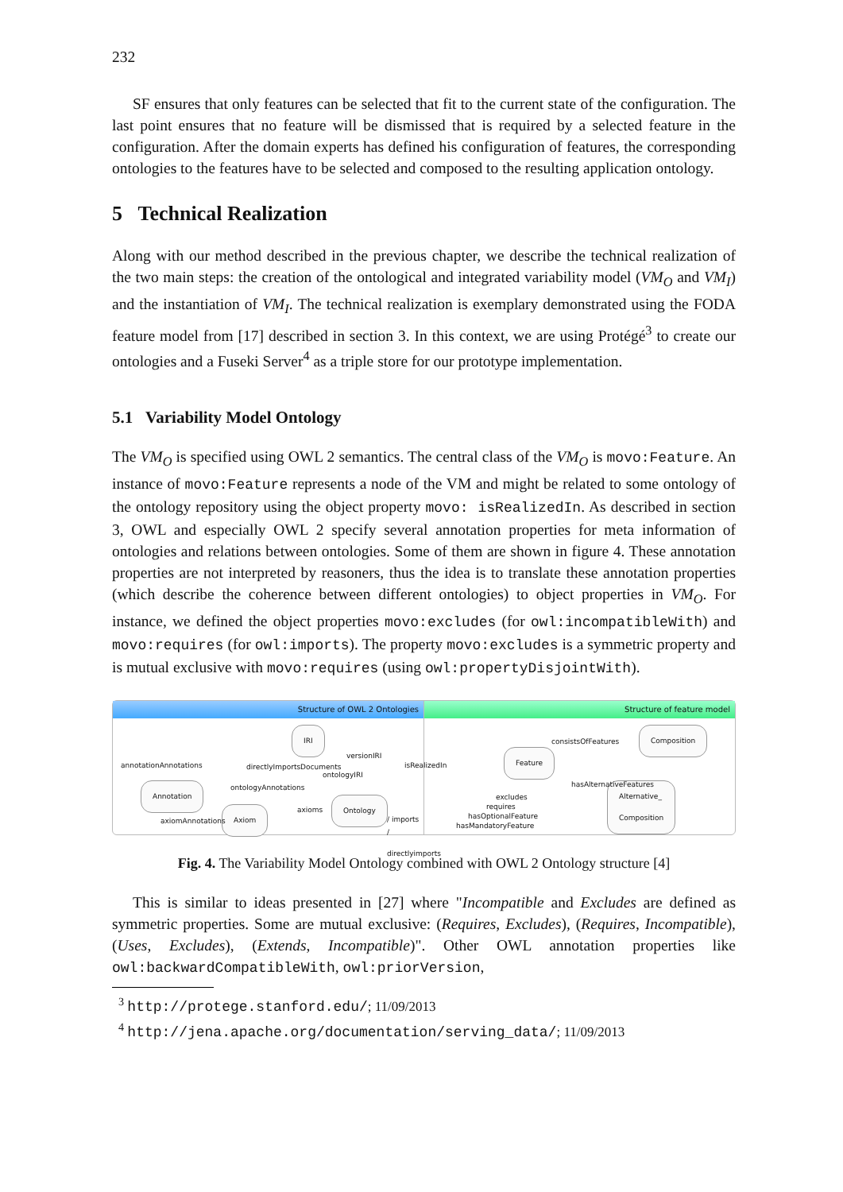232
SF ensures that only features can be selected that fit to the current state of the configuration. The last point ensures that no feature will be dismissed that is required by a selected feature in the configuration. After the domain experts has defined his configuration of features, the corresponding ontologies to the features have to be selected and composed to the resulting application ontology.
5 Technical Realization
Along with our method described in the previous chapter, we describe the technical realization of the two main steps: the creation of the ontological and integrated variability model (VM<sub>O</sub> and VM<sub>I</sub>) and the instantiation of VM<sub>I</sub>. The technical realization is exemplary demonstrated using the FODA feature model from [17] described in section 3. In this context, we are using Protégé<sup>3</sup> to create our ontologies and a Fuseki Server<sup>4</sup> as a triple store for our prototype implementation.
5.1 Variability Model Ontology
The VM<sub>O</sub> is specified using OWL 2 semantics. The central class of the VM<sub>O</sub> is movo:Feature. An instance of movo:Feature represents a node of the VM and might be related to some ontology of the ontology repository using the object property movo: isRealizedIn. As described in section 3, OWL and especially OWL 2 specify several annotation properties for meta information of ontologies and relations between ontologies. Some of them are shown in figure 4. These annotation properties are not interpreted by reasoners, thus the idea is to translate these annotation properties (which describe the coherence between different ontologies) to object properties in VM<sub>O</sub>. For instance, we defined the object properties movo:excludes (for owl:incompatibleWith) and movo:requires (for owl:imports). The property movo:excludes is a symmetric property and is mutual exclusive with movo:requires (using owl:propertyDisjointWith).
Structure of OWL 2 Ontologies
IRI
Annotation
Ontology
Axiom
annotationAnnotations directlyImportsDocuments
versionIRI
ontologyIRI
ontologyAnnotations
axiomAnnotations
axioms
/ imports
/ directlyimports
Structure of feature model
isRealizedIn
Composition
Feature
Alternative_
Composition
consistsOfFeatures
hasAlternativeFeatures
excludes
requires
hasOptionalFeature
hasMandatoryFeature
Fig. 4. The Variability Model Ontology combined with OWL 2 Ontology structure [4]
This is similar to ideas presented in [27] where "Incompatible and Excludes are defined as symmetric properties. Some are mutual exclusive: (Requires, Excludes), (Requires, Incompatible), (Uses, Excludes), (Extends, Incompatible)". Other OWL annotation properties like owl:backwardCompatibleWith, owl:priorVersion,
<sup>3</sup> http://protege.stanford.edu/; 11/09/2013
<sup>4</sup> http://jena.apache.org/documentation/serving_data/; 11/09/2013